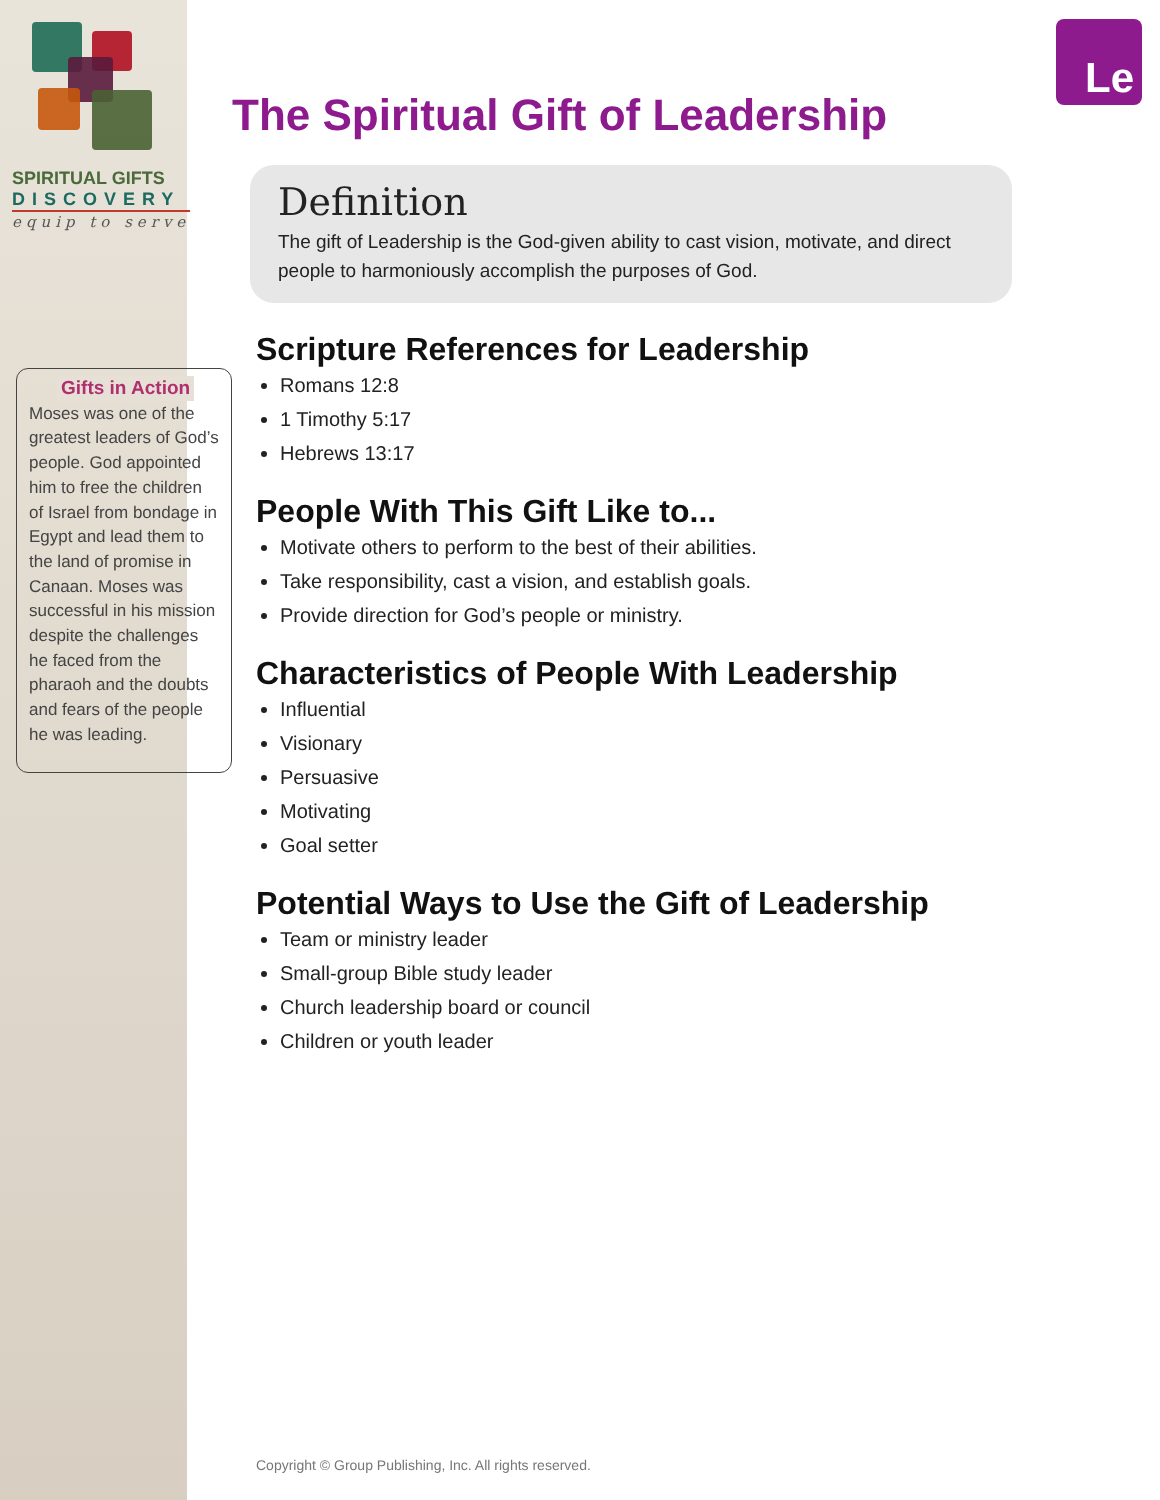SPIRITUAL GIFTS
DISCOVERY
equip to serve
Gifts in Action
Moses was one of the greatest leaders of God’s people. God appointed him to free the children of Israel from bondage in Egypt and lead them to the land of promise in Canaan. Moses was successful in his mission despite the challenges he faced from the pharaoh and the doubts and fears of the people he was leading.
Le
The Spiritual Gift of Leadership
Definition
The gift of Leadership is the God-given ability to cast vision, motivate, and direct people to harmoniously accomplish the purposes of God.
Scripture References for Leadership
Romans 12:8
1 Timothy 5:17
Hebrews 13:17
People With This Gift Like to...
Motivate others to perform to the best of their abilities.
Take responsibility, cast a vision, and establish goals.
Provide direction for God’s people or ministry.
Characteristics of People With Leadership
Influential
Visionary
Persuasive
Motivating
Goal setter
Potential Ways to Use the Gift of Leadership
Team or ministry leader
Small-group Bible study leader
Church leadership board or council
Children or youth leader
Copyright © Group Publishing, Inc. All rights reserved.